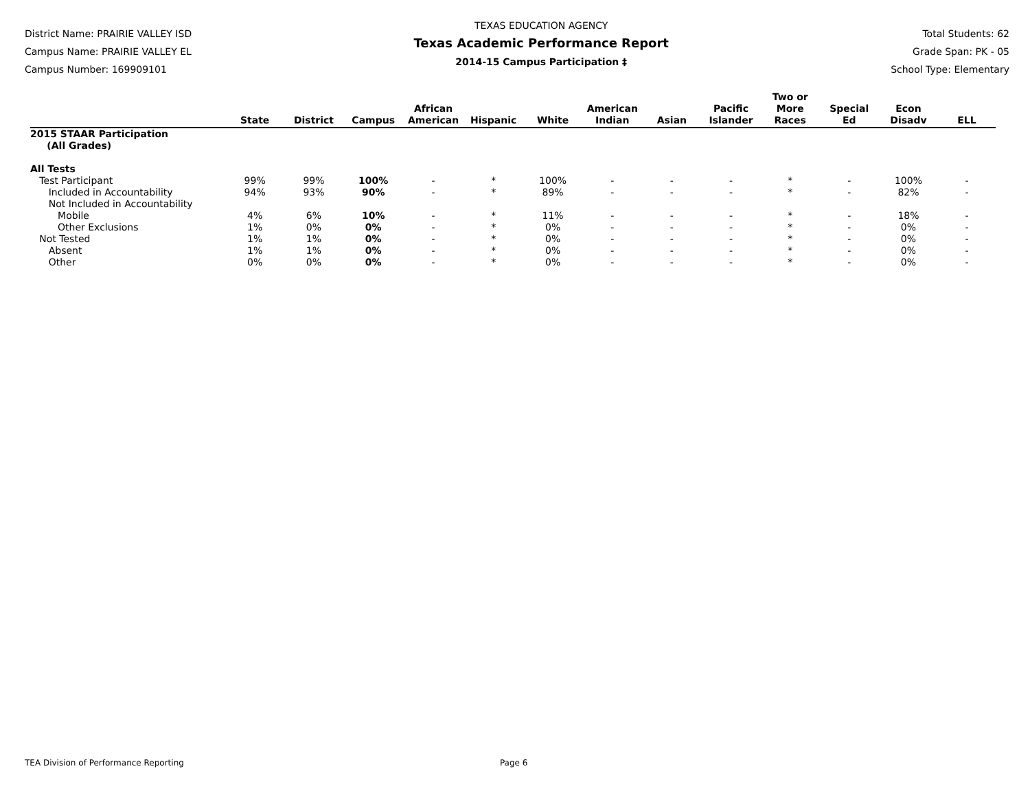District Name: PRAIRIE VALLEY ISD
Campus Name: PRAIRIE VALLEY EL
Campus Number: 169909101
TEXAS EDUCATION AGENCY
Texas Academic Performance Report
2014-15 Campus Participation ‡
Total Students: 62
Grade Span: PK - 05
School Type: Elementary
| | State | District | Campus | African American | Hispanic | White | American Indian | Asian | Pacific Islander | Two or More Races | Special Ed | Econ Disadv | ELL |
| --- | --- | --- | --- | --- | --- | --- | --- | --- | --- | --- | --- | --- | --- |
| 2015 STAAR Participation (All Grades) | | | | | | | | | | | | | |
| All Tests | | | | | | | | | | | | | |
| Test Participant | 99% | 99% | 100% | - | * | 100% | - | - | - | * | - | 100% | - |
| Included in Accountability | 94% | 93% | 90% | - | * | 89% | - | - | - | * | - | 82% | - |
| Not Included in Accountability | | | | | | | | | | | | | |
| Mobile | 4% | 6% | 10% | - | * | 11% | - | - | - | * | - | 18% | - |
| Other Exclusions | 1% | 0% | 0% | - | * | 0% | - | - | - | * | - | 0% | - |
| Not Tested | 1% | 1% | 0% | - | * | 0% | - | - | - | * | - | 0% | - |
| Absent | 1% | 1% | 0% | - | * | 0% | - | - | - | * | - | 0% | - |
| Other | 0% | 0% | 0% | - | * | 0% | - | - | - | * | - | 0% | - |
TEA Division of Performance Reporting Page 6